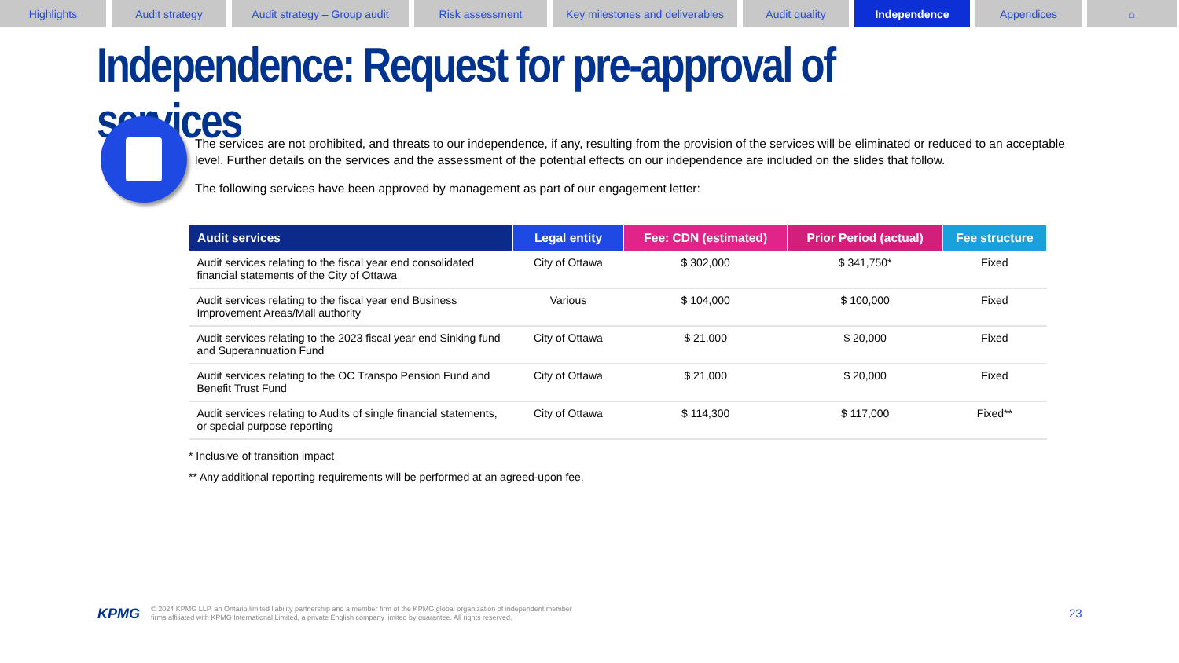Highlights Audit strategy Audit strategy – Group audit
Risk assessment Key milestones and deliverables
Audit quality Independence Appendices ⌂
Independence: Request for pre-approval of services
The services are not prohibited, and threats to our independence, if any, resulting from the provision of the services will be eliminated or reduced to an acceptable level. Further details on the services and the assessment of the potential effects on our independence are included on the slides that follow.
The following services have been approved by management as part of our engagement letter:
| Audit services | Legal entity | Fee: CDN (estimated) | Prior Period (actual) | Fee structure |
| --- | --- | --- | --- | --- |
| Audit services relating to the fiscal year end consolidated financial statements of the City of Ottawa | City of Ottawa | $ 302,000 | $ 341,750* | Fixed |
| Audit services relating to the fiscal year end Business Improvement Areas/Mall authority | Various | $ 104,000 | $ 100,000 | Fixed |
| Audit services relating to the 2023 fiscal year end Sinking fund and Superannuation Fund | City of Ottawa | $ 21,000 | $ 20,000 | Fixed |
| Audit services relating to the OC Transpo Pension Fund and Benefit Trust Fund | City of Ottawa | $ 21,000 | $ 20,000 | Fixed |
| Audit services relating to Audits of single financial statements, or special purpose reporting | City of Ottawa | $ 114,300 | $ 117,000 | Fixed** |
* Inclusive of transition impact
** Any additional reporting requirements will be performed at an agreed-upon fee.
KPMG © 2024 KPMG LLP, an Ontario limited liability partnership and a member firm of the KPMG global organization of independent member
firms affiliated with KPMG International Limited, a private English company limited by guarantee. All rights reserved.
23